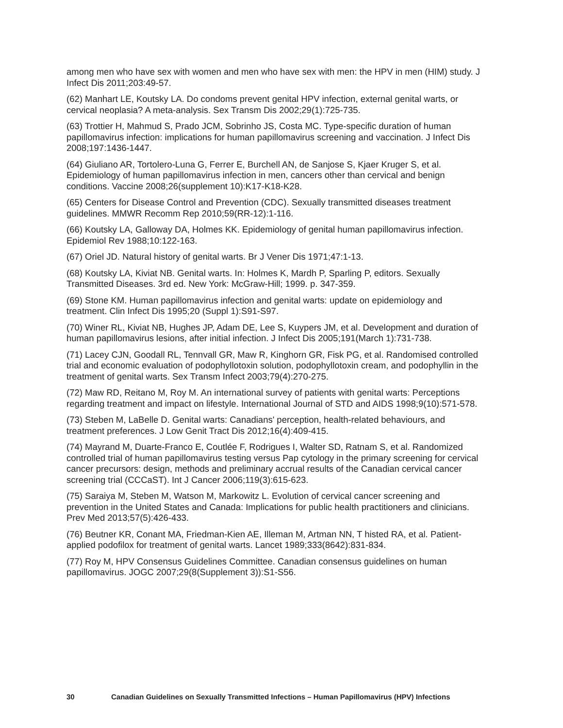among men who have sex with women and men who have sex with men: the HPV in men (HIM) study. J Infect Dis 2011;203:49-57.
(62) Manhart LE, Koutsky LA. Do condoms prevent genital HPV infection, external genital warts, or cervical neoplasia? A meta-analysis. Sex Transm Dis 2002;29(1):725-735.
(63) Trottier H, Mahmud S, Prado JCM, Sobrinho JS, Costa MC. Type-specific duration of human papillomavirus infection: implications for human papillomavirus screening and vaccination. J Infect Dis 2008;197:1436-1447.
(64) Giuliano AR, Tortolero-Luna G, Ferrer E, Burchell AN, de Sanjose S, Kjaer Kruger S, et al. Epidemiology of human papillomavirus infection in men, cancers other than cervical and benign conditions. Vaccine 2008;26(supplement 10):K17-K18-K28.
(65) Centers for Disease Control and Prevention (CDC). Sexually transmitted diseases treatment guidelines. MMWR Recomm Rep 2010;59(RR-12):1-116.
(66) Koutsky LA, Galloway DA, Holmes KK. Epidemiology of genital human papillomavirus infection. Epidemiol Rev 1988;10:122-163.
(67) Oriel JD. Natural history of genital warts. Br J Vener Dis 1971;47:1-13.
(68) Koutsky LA, Kiviat NB. Genital warts. In: Holmes K, Mardh P, Sparling P, editors. Sexually Transmitted Diseases. 3rd ed. New York: McGraw-Hill; 1999. p. 347-359.
(69) Stone KM. Human papillomavirus infection and genital warts: update on epidemiology and treatment. Clin Infect Dis 1995;20 (Suppl 1):S91-S97.
(70) Winer RL, Kiviat NB, Hughes JP, Adam DE, Lee S, Kuypers JM, et al. Development and duration of human papillomavirus lesions, after initial infection. J Infect Dis 2005;191(March 1):731-738.
(71) Lacey CJN, Goodall RL, Tennvall GR, Maw R, Kinghorn GR, Fisk PG, et al. Randomised controlled trial and economic evaluation of podophyllotoxin solution, podophyllotoxin cream, and podophyllin in the treatment of genital warts. Sex Transm Infect 2003;79(4):270-275.
(72) Maw RD, Reitano M, Roy M. An international survey of patients with genital warts: Perceptions regarding treatment and impact on lifestyle. International Journal of STD and AIDS 1998;9(10):571-578.
(73) Steben M, LaBelle D. Genital warts: Canadians' perception, health-related behaviours, and treatment preferences. J Low Genit Tract Dis 2012;16(4):409-415.
(74) Mayrand M, Duarte-Franco E, Coutlée F, Rodrigues I, Walter SD, Ratnam S, et al. Randomized controlled trial of human papillomavirus testing versus Pap cytology in the primary screening for cervical cancer precursors: design, methods and preliminary accrual results of the Canadian cervical cancer screening trial (CCCaST). Int J Cancer 2006;119(3):615-623.
(75) Saraiya M, Steben M, Watson M, Markowitz L. Evolution of cervical cancer screening and prevention in the United States and Canada: Implications for public health practitioners and clinicians. Prev Med 2013;57(5):426-433.
(76) Beutner KR, Conant MA, Friedman-Kien AE, Illeman M, Artman NN, T histed RA, et al. Patient-applied podofilox for treatment of genital warts. Lancet 1989;333(8642):831-834.
(77) Roy M, HPV Consensus Guidelines Committee. Canadian consensus guidelines on human papillomavirus. JOGC 2007;29(8(Supplement 3)):S1-S56.
30 Canadian Guidelines on Sexually Transmitted Infections – Human Papillomavirus (HPV) Infections